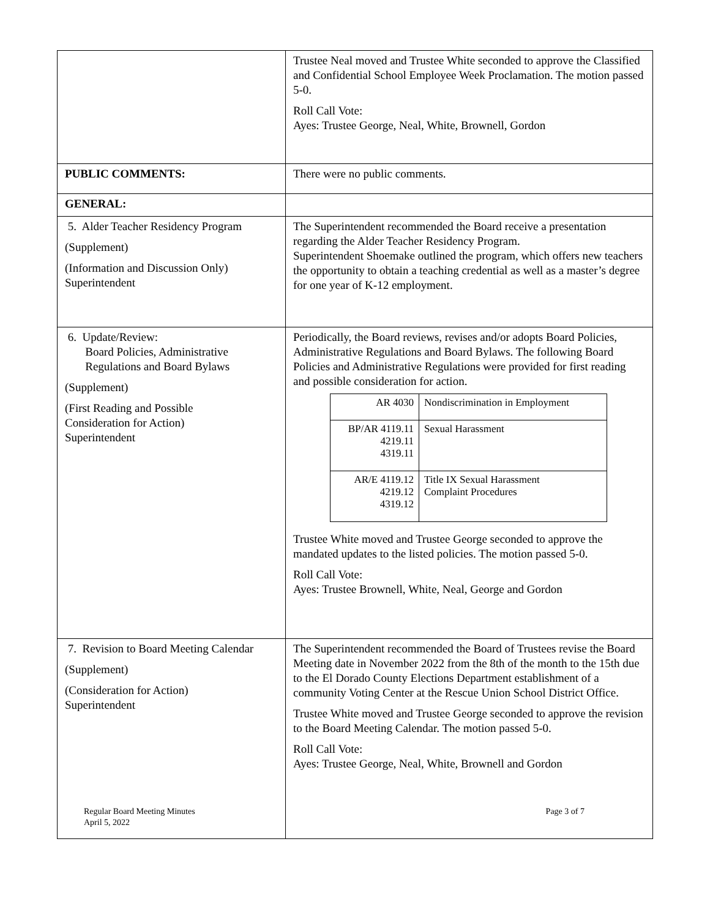| | Trustee Neal moved and Trustee White seconded to approve the Classified and Confidential School Employee Week Proclamation. The motion passed 5-0. Roll Call Vote: Ayes: Trustee George, Neal, White, Brownell, Gordon |
| PUBLIC COMMENTS: | There were no public comments. |
| GENERAL: | |
| 5. Alder Teacher Residency Program (Supplement) (Information and Discussion Only) Superintendent | The Superintendent recommended the Board receive a presentation regarding the Alder Teacher Residency Program. Superintendent Shoemake outlined the program, which offers new teachers the opportunity to obtain a teaching credential as well as a master’s degree for one year of K-12 employment. |
| 6. Update/Review: Board Policies, Administrative Regulations and Board Bylaws (Supplement) (First Reading and Possible Consideration for Action) Superintendent | Periodically, the Board reviews, revises and/or adopts Board Policies, Administrative Regulations and Board Bylaws. The following Board Policies and Administrative Regulations were provided for first reading and possible consideration for action. / AR 4030 / Nondiscrimination in Employment / / BP/AR 4119.11 4219.11 4319.11 / Sexual Harassment / / AR/E 4119.12 4219.12 4319.12 / Title IX Sexual Harassment Complaint Procedures / Trustee White moved and Trustee George seconded to approve the mandated updates to the listed policies. The motion passed 5-0. Roll Call Vote: Ayes: Trustee Brownell, White, Neal, George and Gordon |
| 7. Revision to Board Meeting Calendar (Supplement) (Consideration for Action) Superintendent | The Superintendent recommended the Board of Trustees revise the Board Meeting date in November 2022 from the 8th of the month to the 15th due to the El Dorado County Elections Department establishment of a community Voting Center at the Rescue Union School District Office. Trustee White moved and Trustee George seconded to approve the revision to the Board Meeting Calendar. The motion passed 5-0. Roll Call Vote: Ayes: Trustee George, Neal, White, Brownell and Gordon |
Regular Board Meeting Minutes
April 5, 2022
Page 3 of 7